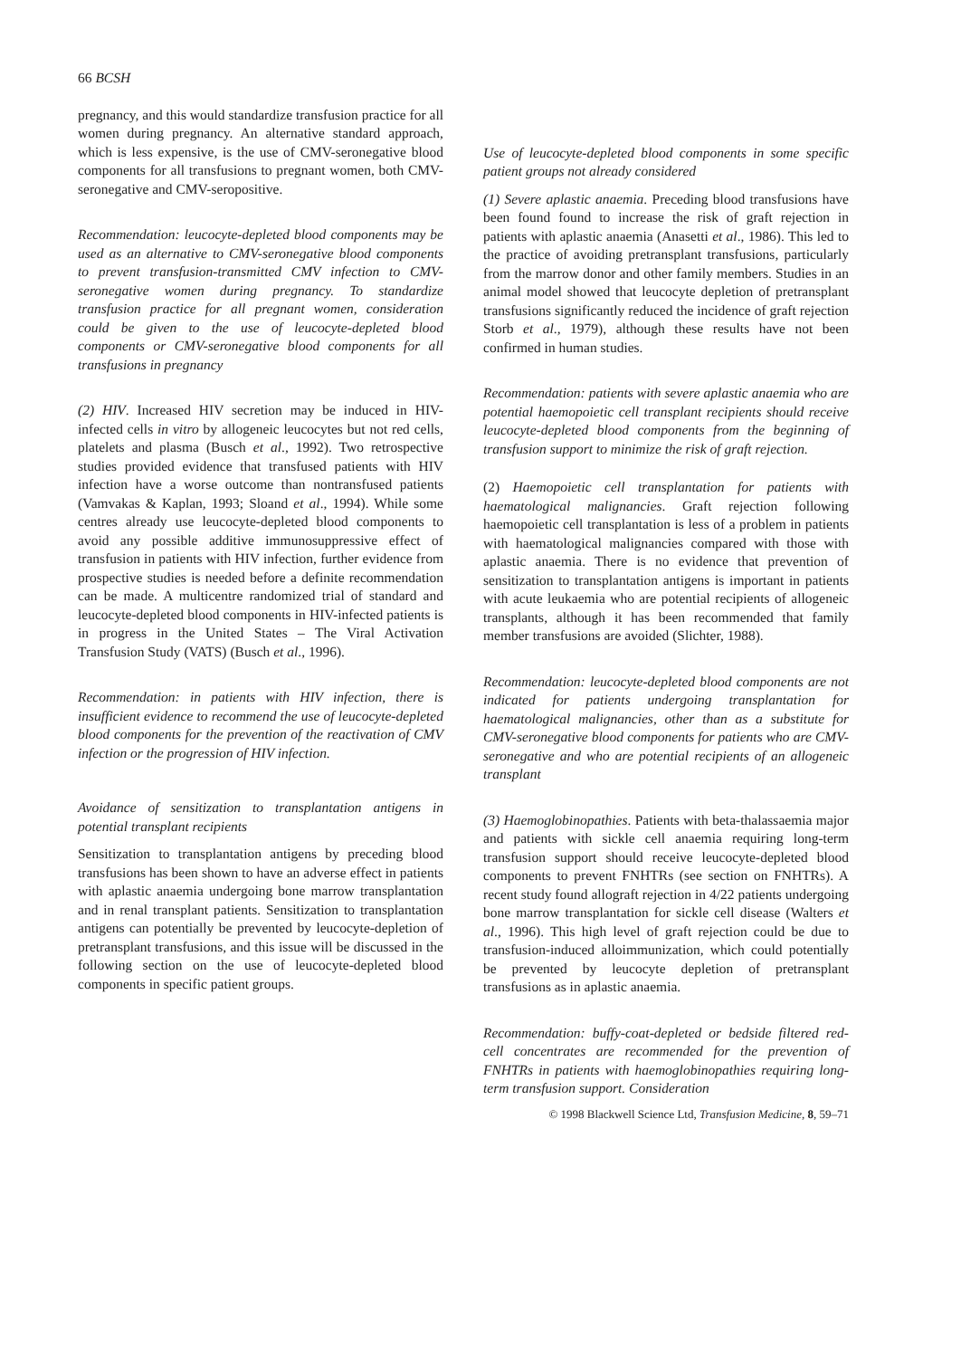66 BCSH
pregnancy, and this would standardize transfusion practice for all women during pregnancy. An alternative standard approach, which is less expensive, is the use of CMV-seronegative blood components for all transfusions to pregnant women, both CMV-seronegative and CMV-seropositive.
Recommendation: leucocyte-depleted blood components may be used as an alternative to CMV-seronegative blood components to prevent transfusion-transmitted CMV infection to CMV-seronegative women during pregnancy. To standardize transfusion practice for all pregnant women, consideration could be given to the use of leucocyte-depleted blood components or CMV-seronegative blood components for all transfusions in pregnancy
(2) HIV. Increased HIV secretion may be induced in HIV-infected cells in vitro by allogeneic leucocytes but not red cells, platelets and plasma (Busch et al., 1992). Two retrospective studies provided evidence that transfused patients with HIV infection have a worse outcome than nontransfused patients (Vamvakas & Kaplan, 1993; Sloand et al., 1994). While some centres already use leucocyte-depleted blood components to avoid any possible additive immunosuppressive effect of transfusion in patients with HIV infection, further evidence from prospective studies is needed before a definite recommendation can be made. A multicentre randomized trial of standard and leucocyte-depleted blood components in HIV-infected patients is in progress in the United States – The Viral Activation Transfusion Study (VATS) (Busch et al., 1996).
Recommendation: in patients with HIV infection, there is insufficient evidence to recommend the use of leucocyte-depleted blood components for the prevention of the reactivation of CMV infection or the progression of HIV infection.
Avoidance of sensitization to transplantation antigens in potential transplant recipients
Sensitization to transplantation antigens by preceding blood transfusions has been shown to have an adverse effect in patients with aplastic anaemia undergoing bone marrow transplantation and in renal transplant patients. Sensitization to transplantation antigens can potentially be prevented by leucocyte-depletion of pretransplant transfusions, and this issue will be discussed in the following section on the use of leucocyte-depleted blood components in specific patient groups.
Use of leucocyte-depleted blood components in some specific patient groups not already considered
(1) Severe aplastic anaemia. Preceding blood transfusions have been found found to increase the risk of graft rejection in patients with aplastic anaemia (Anasetti et al., 1986). This led to the practice of avoiding pretransplant transfusions, particularly from the marrow donor and other family members. Studies in an animal model showed that leucocyte depletion of pretransplant transfusions significantly reduced the incidence of graft rejection Storb et al., 1979), although these results have not been confirmed in human studies.
Recommendation: patients with severe aplastic anaemia who are potential haemopoietic cell transplant recipients should receive leucocyte-depleted blood components from the beginning of transfusion support to minimize the risk of graft rejection.
(2) Haemopoietic cell transplantation for patients with haematological malignancies. Graft rejection following haemopoietic cell transplantation is less of a problem in patients with haematological malignancies compared with those with aplastic anaemia. There is no evidence that prevention of sensitization to transplantation antigens is important in patients with acute leukaemia who are potential recipients of allogeneic transplants, although it has been recommended that family member transfusions are avoided (Slichter, 1988).
Recommendation: leucocyte-depleted blood components are not indicated for patients undergoing transplantation for haematological malignancies, other than as a substitute for CMV-seronegative blood components for patients who are CMV-seronegative and who are potential recipients of an allogeneic transplant
(3) Haemoglobinopathies. Patients with beta-thalassaemia major and patients with sickle cell anaemia requiring long-term transfusion support should receive leucocyte-depleted blood components to prevent FNHTRs (see section on FNHTRs). A recent study found allograft rejection in 4/22 patients undergoing bone marrow transplantation for sickle cell disease (Walters et al., 1996). This high level of graft rejection could be due to transfusion-induced alloimmunization, which could potentially be prevented by leucocyte depletion of pretransplant transfusions as in aplastic anaemia.
Recommendation: buffy-coat-depleted or bedside filtered red-cell concentrates are recommended for the prevention of FNHTRs in patients with haemoglobinopathies requiring long-term transfusion support. Consideration
© 1998 Blackwell Science Ltd, Transfusion Medicine, 8, 59–71